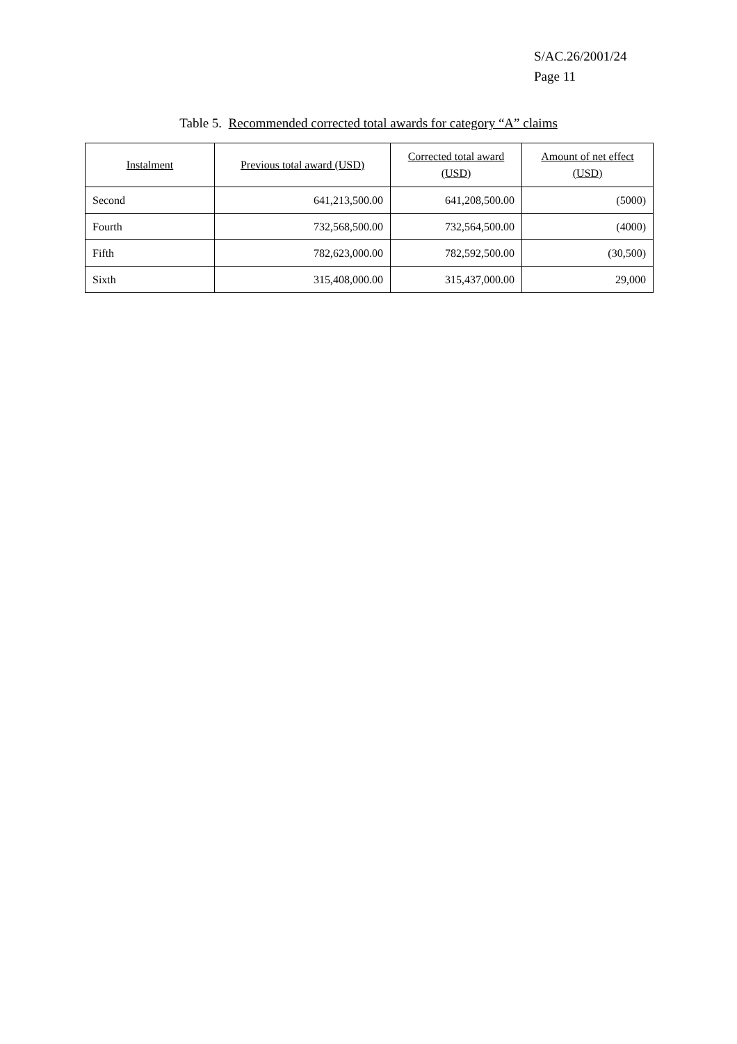S/AC.26/2001/24
Page 11
Table 5. Recommended corrected total awards for category “A” claims
| Instalment | Previous total award (USD) | Corrected total award (USD) | Amount of net effect (USD) |
| --- | --- | --- | --- |
| Second | 641,213,500.00 | 641,208,500.00 | (5000) |
| Fourth | 732,568,500.00 | 732,564,500.00 | (4000) |
| Fifth | 782,623,000.00 | 782,592,500.00 | (30,500) |
| Sixth | 315,408,000.00 | 315,437,000.00 | 29,000 |